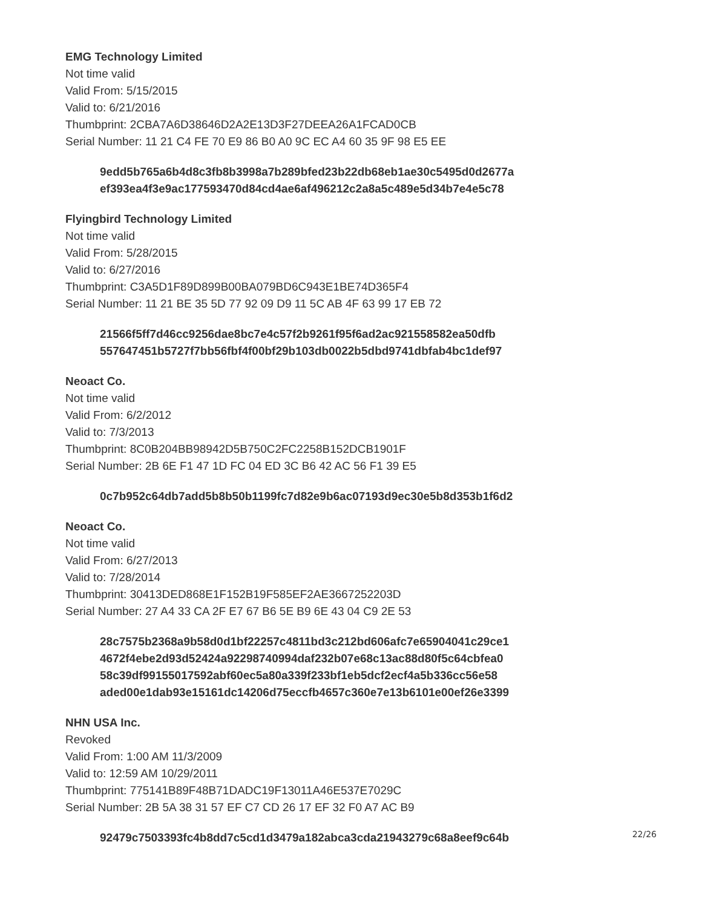EMG Technology Limited
Not time valid
Valid From: 5/15/2015
Valid to: 6/21/2016
Thumbprint: 2CBA7A6D38646D2A2E13D3F27DEEA26A1FCAD0CB
Serial Number: 11 21 C4 FE 70 E9 86 B0 A0 9C EC A4 60 35 9F 98 E5 EE
9edd5b765a6b4d8c3fb8b3998a7b289bfed23b22db68eb1ae30c5495d0d2677a
ef393ea4f3e9ac177593470d84cd4ae6af496212c2a8a5c489e5d34b7e4e5c78
Flyingbird Technology Limited
Not time valid
Valid From: 5/28/2015
Valid to: 6/27/2016
Thumbprint: C3A5D1F89D899B00BA079BD6C943E1BE74D365F4
Serial Number: 11 21 BE 35 5D 77 92 09 D9 11 5C AB 4F 63 99 17 EB 72
21566f5ff7d46cc9256dae8bc7e4c57f2b9261f95f6ad2ac921558582ea50dfb
557647451b5727f7bb56fbf4f00bf29b103db0022b5dbd9741dbfab4bc1def97
Neoact Co.
Not time valid
Valid From: 6/2/2012
Valid to: 7/3/2013
Thumbprint: 8C0B204BB98942D5B750C2FC2258B152DCB1901F
Serial Number: 2B 6E F1 47 1D FC 04 ED 3C B6 42 AC 56 F1 39 E5
0c7b952c64db7add5b8b50b1199fc7d82e9b6ac07193d9ec30e5b8d353b1f6d2
Neoact Co.
Not time valid
Valid From: 6/27/2013
Valid to: 7/28/2014
Thumbprint: 30413DED868E1F152B19F585EF2AE3667252203D
Serial Number: 27 A4 33 CA 2F E7 67 B6 5E B9 6E 43 04 C9 2E 53
28c7575b2368a9b58d0d1bf22257c4811bd3c212bd606afc7e65904041c29ce1
4672f4ebe2d93d52424a92298740994daf232b07e68c13ac88d80f5c64cbfea0
58c39df99155017592abf60ec5a80a339f233bf1eb5dcf2ecf4a5b336cc56e58
aded00e1dab93e15161dc14206d75eccfb4657c360e7e13b6101e00ef26e3399
NHN USA Inc.
Revoked
Valid From: 1:00 AM 11/3/2009
Valid to: 12:59 AM 10/29/2011
Thumbprint: 775141B89F48B71DADC19F13011A46E537E7029C
Serial Number: 2B 5A 38 31 57 EF C7 CD 26 17 EF 32 F0 A7 AC B9
92479c7503393fc4b8dd7c5cd1d3479a182abca3cda21943279c68a8eef9c64b
22/26